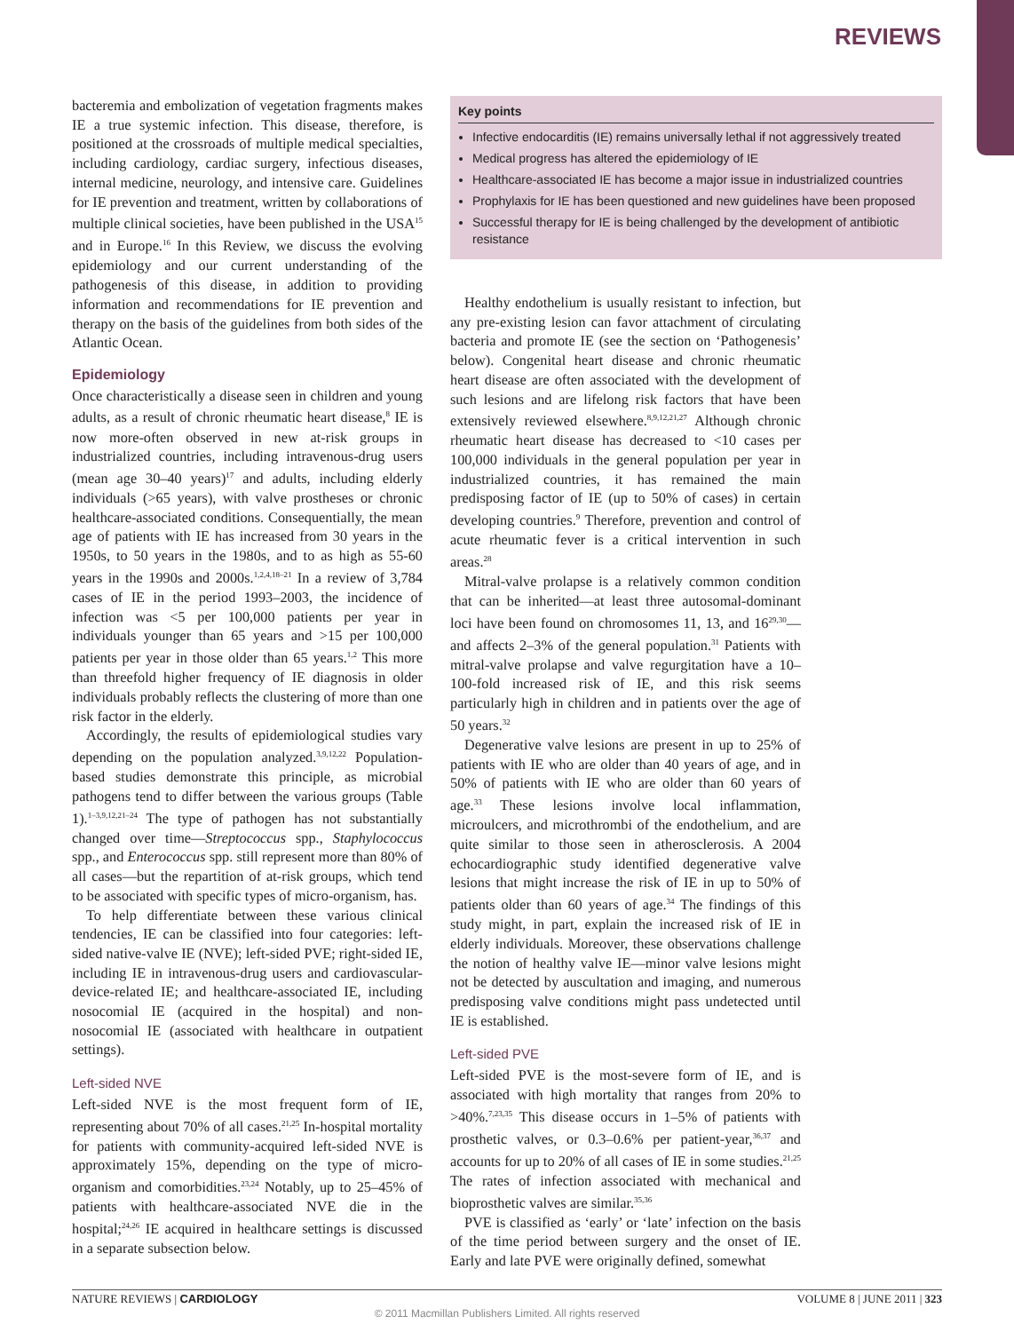REVIEWS
bacteremia and embolization of vegetation fragments makes IE a true systemic infection. This disease, therefore, is positioned at the crossroads of multiple medical specialties, including cardiology, cardiac surgery, infectious diseases, internal medicine, neurology, and intensive care. Guidelines for IE prevention and treatment, written by collaborations of multiple clinical societies, have been published in the USA<sup>15</sup> and in Europe.<sup>16</sup> In this Review, we discuss the evolving epidemiology and our current understanding of the pathogenesis of this disease, in addition to providing information and recommendations for IE prevention and therapy on the basis of the guidelines from both sides of the Atlantic Ocean.
Epidemiology
Once characteristically a disease seen in children and young adults, as a result of chronic rheumatic heart disease,<sup>8</sup> IE is now more-often observed in new at-risk groups in industrialized countries, including intravenous-drug users (mean age 30–40 years)<sup>17</sup> and adults, including elderly individuals (>65 years), with valve prostheses or chronic healthcare-associated conditions. Consequentially, the mean age of patients with IE has increased from 30 years in the 1950s, to 50 years in the 1980s, and to as high as 55-60 years in the 1990s and 2000s.<sup>1,2,4,18–21</sup> In a review of 3,784 cases of IE in the period 1993–2003, the incidence of infection was <5 per 100,000 patients per year in individuals younger than 65 years and >15 per 100,000 patients per year in those older than 65 years.<sup>1,2</sup> This more than threefold higher frequency of IE diagnosis in older individuals probably reflects the clustering of more than one risk factor in the elderly.
Accordingly, the results of epidemiological studies vary depending on the population analyzed.<sup>3,9,12,22</sup> Population-based studies demonstrate this principle, as microbial pathogens tend to differ between the various groups (Table 1).<sup>1–3,9,12,21–24</sup> The type of pathogen has not substantially changed over time—Streptococcus spp., Staphylococcus spp., and Enterococcus spp. still represent more than 80% of all cases—but the repartition of at-risk groups, which tend to be associated with specific types of micro-organism, has.
To help differentiate between these various clinical tendencies, IE can be classified into four categories: left-sided native-valve IE (NVE); left-sided PVE; right-sided IE, including IE in intravenous-drug users and cardiovascular-device-related IE; and healthcare-associated IE, including nosocomial IE (acquired in the hospital) and non-nosocomial IE (associated with healthcare in outpatient settings).
Left-sided NVE
Left-sided NVE is the most frequent form of IE, representing about 70% of all cases.<sup>21,25</sup> In-hospital mortality for patients with community-acquired left-sided NVE is approximately 15%, depending on the type of micro-organism and comorbidities.<sup>23,24</sup> Notably, up to 25–45% of patients with healthcare-associated NVE die in the hospital;<sup>24,26</sup> IE acquired in healthcare settings is discussed in a separate subsection below.
Key points
Infective endocarditis (IE) remains universally lethal if not aggressively treated
Medical progress has altered the epidemiology of IE
Healthcare-associated IE has become a major issue in industrialized countries
Prophylaxis for IE has been questioned and new guidelines have been proposed
Successful therapy for IE is being challenged by the development of antibiotic resistance
Healthy endothelium is usually resistant to infection, but any pre-existing lesion can favor attachment of circulating bacteria and promote IE (see the section on ‘Pathogenesis’ below). Congenital heart disease and chronic rheumatic heart disease are often associated with the development of such lesions and are lifelong risk factors that have been extensively reviewed elsewhere.<sup>8,9,12,21,27</sup> Although chronic rheumatic heart disease has decreased to <10 cases per 100,000 individuals in the general population per year in industrialized countries, it has remained the main predisposing factor of IE (up to 50% of cases) in certain developing countries.<sup>9</sup> Therefore, prevention and control of acute rheumatic fever is a critical intervention in such areas.<sup>28</sup>
Mitral-valve prolapse is a relatively common condition that can be inherited—at least three autosomal-dominant loci have been found on chromosomes 11, 13, and 16<sup>29,30</sup>—and affects 2–3% of the general population.<sup>31</sup> Patients with mitral-valve prolapse and valve regurgitation have a 10–100-fold increased risk of IE, and this risk seems particularly high in children and in patients over the age of 50 years.<sup>32</sup>
Degenerative valve lesions are present in up to 25% of patients with IE who are older than 40 years of age, and in 50% of patients with IE who are older than 60 years of age.<sup>33</sup> These lesions involve local inflammation, microulcers, and microthrombi of the endothelium, and are quite similar to those seen in atherosclerosis. A 2004 echocardiographic study identified degenerative valve lesions that might increase the risk of IE in up to 50% of patients older than 60 years of age.<sup>34</sup> The findings of this study might, in part, explain the increased risk of IE in elderly individuals. Moreover, these observations challenge the notion of healthy valve IE—minor valve lesions might not be detected by auscultation and imaging, and numerous predisposing valve conditions might pass undetected until IE is established.
Left-sided PVE
Left-sided PVE is the most-severe form of IE, and is associated with high mortality that ranges from 20% to >40%.<sup>7,23,35</sup> This disease occurs in 1–5% of patients with prosthetic valves, or 0.3–0.6% per patient-year,<sup>36,37</sup> and accounts for up to 20% of all cases of IE in some studies.<sup>21,25</sup> The rates of infection associated with mechanical and bioprosthetic valves are similar.<sup>35,36</sup>
PVE is classified as ‘early’ or ‘late’ infection on the basis of the time period between surgery and the onset of IE. Early and late PVE were originally defined, somewhat
NATURE REVIEWS | CARDIOLOGY VOLUME 8 | JUNE 2011 | 323
© 2011 Macmillan Publishers Limited. All rights reserved